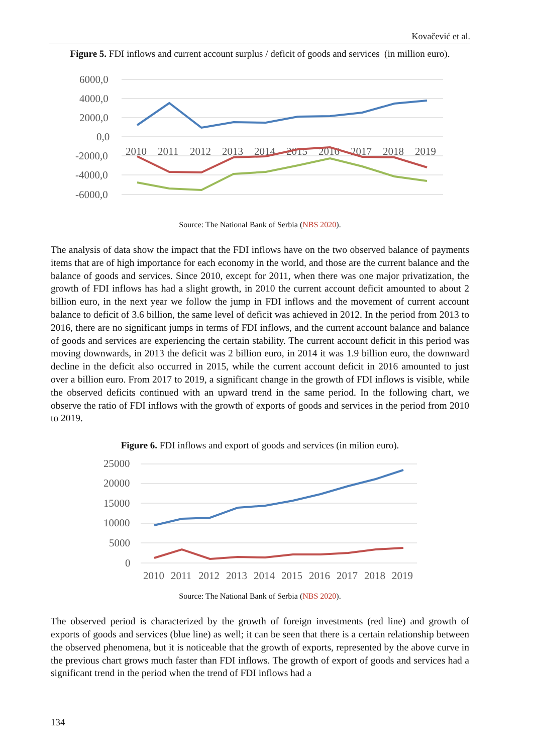Kovačević et al.
Figure 5. FDI inflows and current account surplus / deficit of goods and services (in million euro).
6000,0
4000,0
2000,0
0,0
-2000,0
-4000,0
-6000,0
2010
2011
2012
2013
2014
2015
2016
2017
2018
2019
Source: The National Bank of Serbia (NBS 2020).
The analysis of data show the impact that the FDI inflows have on the two observed balance of payments items that are of high importance for each economy in the world, and those are the current balance and the balance of goods and services. Since 2010, except for 2011, when there was one major privatization, the growth of FDI inflows has had a slight growth, in 2010 the current account deficit amounted to about 2 billion euro, in the next year we follow the jump in FDI inflows and the movement of current account balance to deficit of 3.6 billion, the same level of deficit was achieved in 2012. In the period from 2013 to 2016, there are no significant jumps in terms of FDI inflows, and the current account balance and balance of goods and services are experiencing the certain stability. The current account deficit in this period was moving downwards, in 2013 the deficit was 2 billion euro, in 2014 it was 1.9 billion euro, the downward decline in the deficit also occurred in 2015, while the current account deficit in 2016 amounted to just over a billion euro. From 2017 to 2019, a significant change in the growth of FDI inflows is visible, while the observed deficits continued with an upward trend in the same period. In the following chart, we observe the ratio of FDI inflows with the growth of exports of goods and services in the period from 2010 to 2019.
Figure 6. FDI inflows and export of goods and services (in milion euro).
25000
20000
15000
10000
5000
0
2010
2011
2012
2013
2014
2015
2016
2017
2018
2019
Source: The National Bank of Serbia (NBS 2020).
The observed period is characterized by the growth of foreign investments (red line) and growth of exports of goods and services (blue line) as well; it can be seen that there is a certain relationship between the observed phenomena, but it is noticeable that the growth of exports, represented by the above curve in the previous chart grows much faster than FDI inflows. The growth of export of goods and services had a significant trend in the period when the trend of FDI inflows had a
134